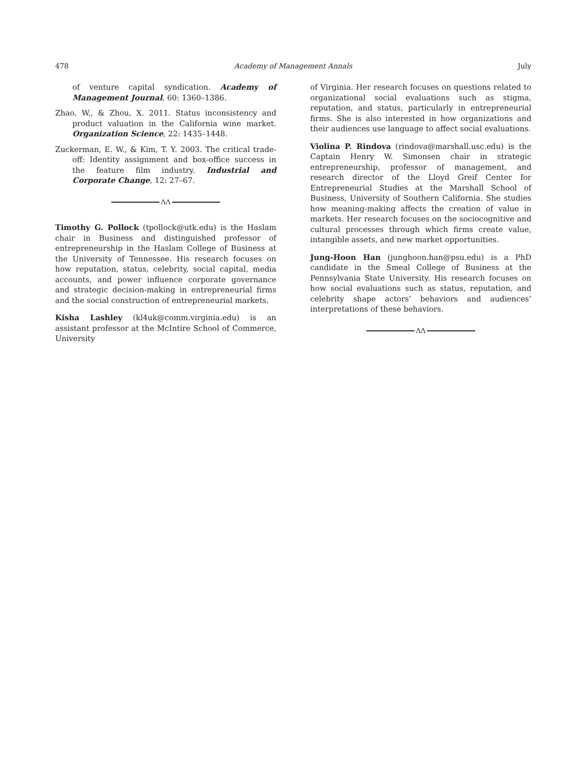478 Academy of Management Annals July
of venture capital syndication. Academy of Management Journal, 60: 1360–1386.
Zhao, W., & Zhou, X. 2011. Status inconsistency and product valuation in the California wine market. Organization Science, 22: 1435–1448.
Zuckerman, E. W., & Kim, T. Y. 2003. The critical trade-off: Identity assignment and box-office success in the feature film industry. Industrial and Corporate Change, 12: 27–67.
ΛΛ
Timothy G. Pollock (tpollock@utk.edu) is the Haslam chair in Business and distinguished professor of entrepreneurship in the Haslam College of Business at the University of Tennessee. His research focuses on how reputation, status, celebrity, social capital, media accounts, and power influence corporate governance and strategic decision-making in entrepreneurial firms and the social construction of entrepreneurial markets.
Kisha Lashley (kl4uk@comm.virginia.edu) is an assistant professor at the McIntire School of Commerce, University
of Virginia. Her research focuses on questions related to organizational social evaluations such as stigma, reputation, and status, particularly in entrepreneurial firms. She is also interested in how organizations and their audiences use language to affect social evaluations.
Violina P. Rindova (rindova@marshall.usc.edu) is the Captain Henry W. Simonsen chair in strategic entrepreneurship, professor of management, and research director of the Lloyd Greif Center for Entrepreneurial Studies at the Marshall School of Business, University of Southern California. She studies how meaning-making affects the creation of value in markets. Her research focuses on the sociocognitive and cultural processes through which firms create value, intangible assets, and new market opportunities.
Jung-Hoon Han (junghoon.han@psu.edu) is a PhD candidate in the Smeal College of Business at the Pennsylvania State University. His research focuses on how social evaluations such as status, reputation, and celebrity shape actors’ behaviors and audiences’ interpretations of these behaviors.
ΛΛ